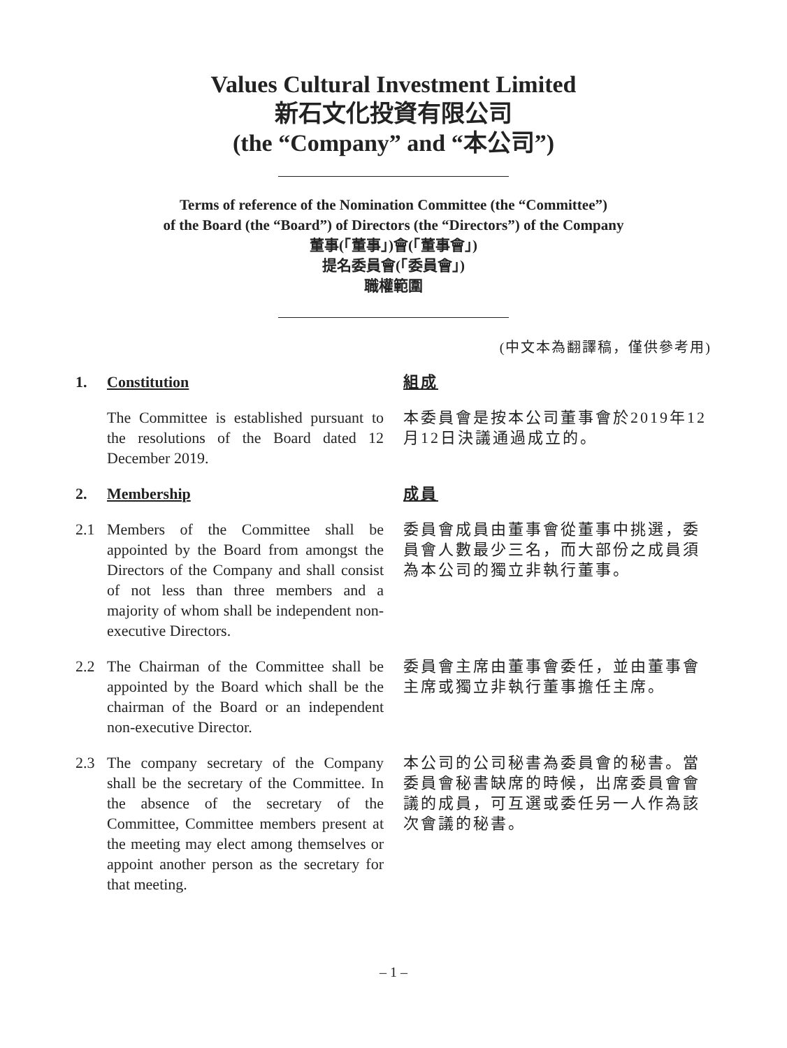Values Cultural Investment Limited
新石文化投資有限公司
(the “Company” and “本公司”)
Terms of reference of the Nomination Committee (the “Committee”)
of the Board (the “Board”) of Directors (the “Directors”) of the Company
董事(「董事」)會(「董事會」)
提名委員會(「委員會」)
職權範圍
(中文本為翻譯稿，僅供參考用)
1. Constitution 組成
The Committee is established pursuant to the resolutions of the Board dated 12 December 2019.
本委員會是按本公司董事會於2019年12月12日決議通過成立的。
2. Membership 成員
2.1 Members of the Committee shall be appointed by the Board from amongst the Directors of the Company and shall consist of not less than three members and a majority of whom shall be independent non-executive Directors.
委員會成員由董事會從董事中挑選，委員會人數最少三名，而大部份之成員須為本公司的獨立非執行董事。
2.2 The Chairman of the Committee shall be appointed by the Board which shall be the chairman of the Board or an independent non-executive Director.
委員會主席由董事會委任，並由董事會主席或獨立非執行董事擔任主席。
2.3 The company secretary of the Company shall be the secretary of the Committee. In the absence of the secretary of the Committee, Committee members present at the meeting may elect among themselves or appoint another person as the secretary for that meeting.
本公司的公司秘書為委員會的秘書。當委員會秘書缺席的時候，出席委員會會議的成員，可互選或委任另一人作為該次會議的秘書。
– 1 –